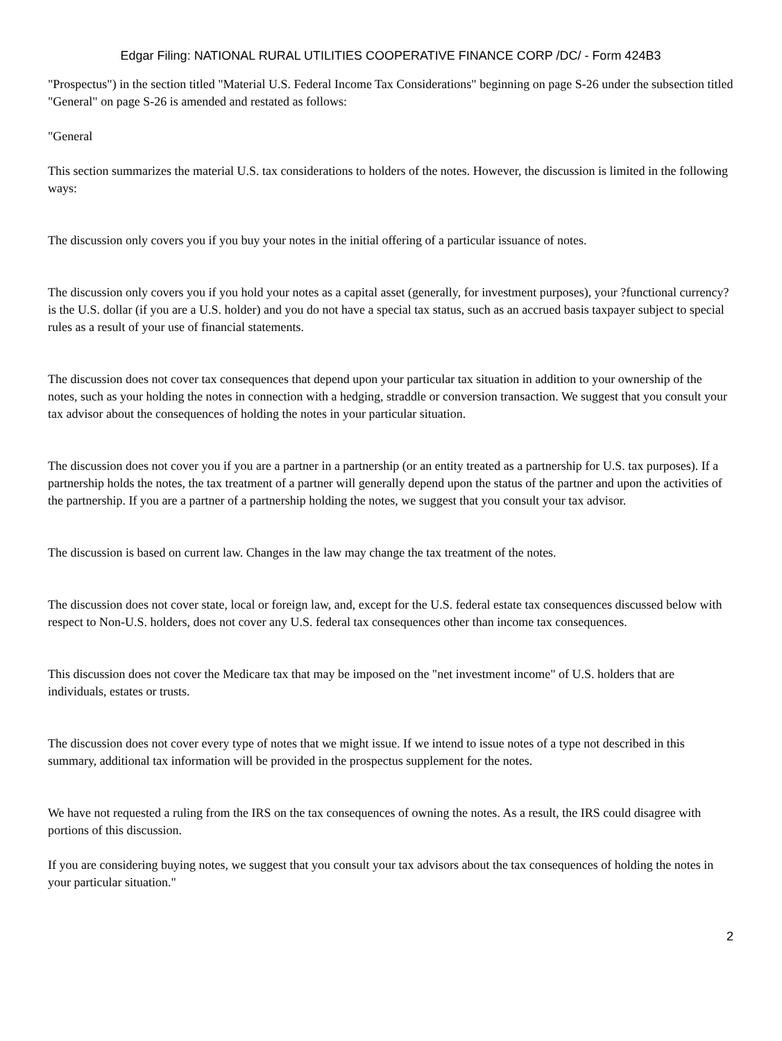Edgar Filing: NATIONAL RURAL UTILITIES COOPERATIVE FINANCE CORP /DC/ - Form 424B3
"Prospectus") in the section titled "Material U.S. Federal Income Tax Considerations" beginning on page S-26 under the subsection titled "General" on page S-26 is amended and restated as follows:
"General
This section summarizes the material U.S. tax considerations to holders of the notes. However, the discussion is limited in the following ways:
The discussion only covers you if you buy your notes in the initial offering of a particular issuance of notes.
The discussion only covers you if you hold your notes as a capital asset (generally, for investment purposes), your ?functional currency? is the U.S. dollar (if you are a U.S. holder) and you do not have a special tax status, such as an accrued basis taxpayer subject to special rules as a result of your use of financial statements.
The discussion does not cover tax consequences that depend upon your particular tax situation in addition to your ownership of the notes, such as your holding the notes in connection with a hedging, straddle or conversion transaction. We suggest that you consult your tax advisor about the consequences of holding the notes in your particular situation.
The discussion does not cover you if you are a partner in a partnership (or an entity treated as a partnership for U.S. tax purposes). If a partnership holds the notes, the tax treatment of a partner will generally depend upon the status of the partner and upon the activities of the partnership. If you are a partner of a partnership holding the notes, we suggest that you consult your tax advisor.
The discussion is based on current law. Changes in the law may change the tax treatment of the notes.
The discussion does not cover state, local or foreign law, and, except for the U.S. federal estate tax consequences discussed below with respect to Non-U.S. holders, does not cover any U.S. federal tax consequences other than income tax consequences.
This discussion does not cover the Medicare tax that may be imposed on the "net investment income" of U.S. holders that are individuals, estates or trusts.
The discussion does not cover every type of notes that we might issue. If we intend to issue notes of a type not described in this summary, additional tax information will be provided in the prospectus supplement for the notes.
We have not requested a ruling from the IRS on the tax consequences of owning the notes. As a result, the IRS could disagree with portions of this discussion.
If you are considering buying notes, we suggest that you consult your tax advisors about the tax consequences of holding the notes in your particular situation."
2